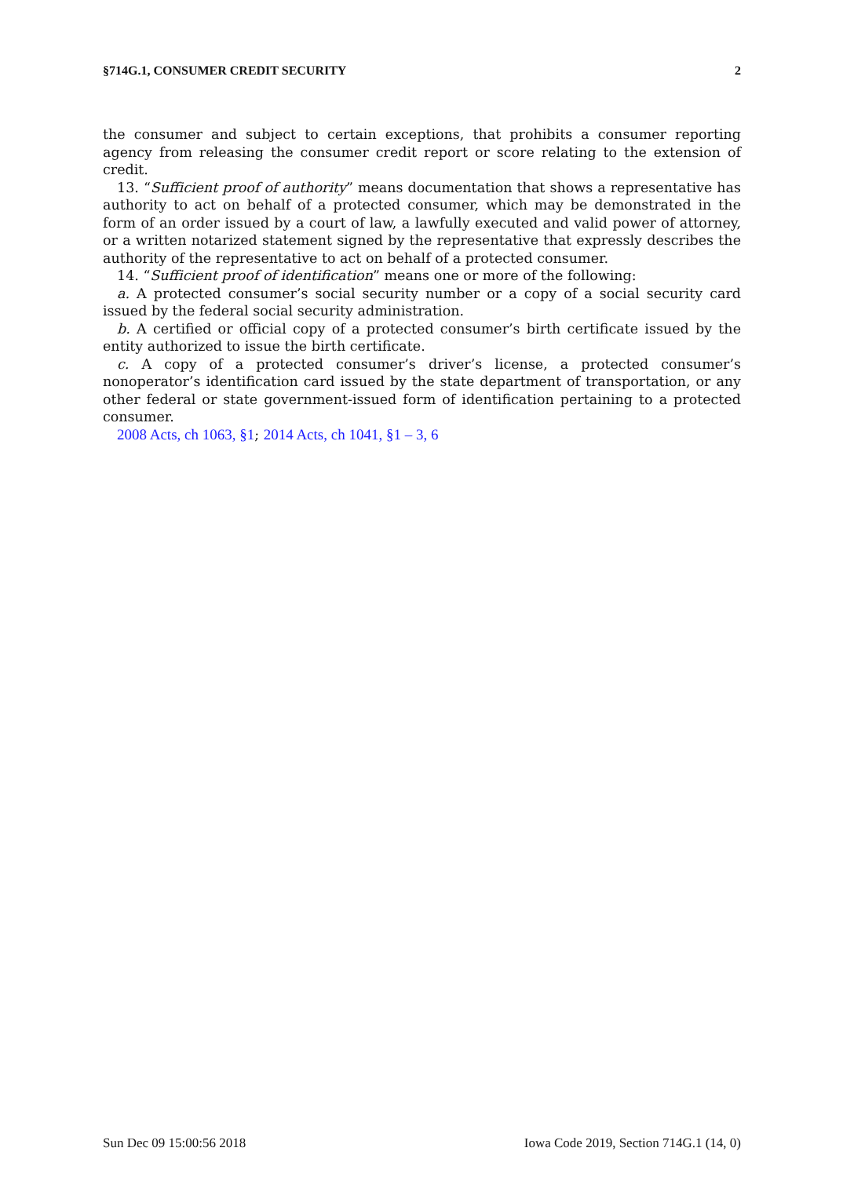§714G.1, CONSUMER CREDIT SECURITY 2
the consumer and subject to certain exceptions, that prohibits a consumer reporting agency from releasing the consumer credit report or score relating to the extension of credit.
13. “Sufficient proof of authority” means documentation that shows a representative has authority to act on behalf of a protected consumer, which may be demonstrated in the form of an order issued by a court of law, a lawfully executed and valid power of attorney, or a written notarized statement signed by the representative that expressly describes the authority of the representative to act on behalf of a protected consumer.
14. “Sufficient proof of identification” means one or more of the following:
a. A protected consumer’s social security number or a copy of a social security card issued by the federal social security administration.
b. A certified or official copy of a protected consumer’s birth certificate issued by the entity authorized to issue the birth certificate.
c. A copy of a protected consumer’s driver’s license, a protected consumer’s nonoperator’s identification card issued by the state department of transportation, or any other federal or state government-issued form of identification pertaining to a protected consumer.
2008 Acts, ch 1063, §1; 2014 Acts, ch 1041, §1 – 3, 6
Sun Dec 09 15:00:56 2018 Iowa Code 2019, Section 714G.1 (14, 0)